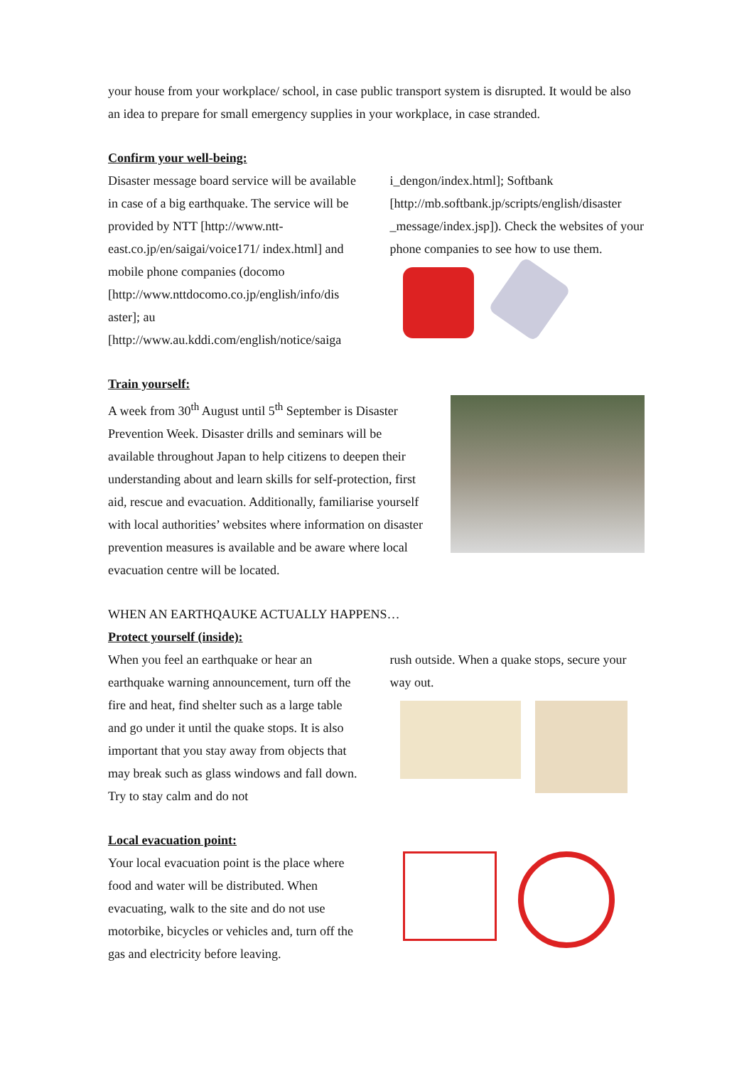your house from your workplace/ school, in case public transport system is disrupted. It would be also an idea to prepare for small emergency supplies in your workplace, in case stranded.
Confirm your well-being:
Disaster message board service will be available in case of a big earthquake. The service will be provided by NTT [http://www.ntt-east.co.jp/en/saigai/voice171/ index.html] and mobile phone companies (docomo [http://www.nttdocomo.co.jp/english/info/dis aster]; au [http://www.au.kddi.com/english/notice/saiga
i_dengon/index.html]; Softbank [http://mb.softbank.jp/scripts/english/disaster _message/index.jsp]). Check the websites of your phone companies to see how to use them.
Train yourself:
A week from 30<sup>th</sup> August until 5<sup>th</sup> September is Disaster Prevention Week. Disaster drills and seminars will be available throughout Japan to help citizens to deepen their understanding about and learn skills for self-protection, first aid, rescue and evacuation. Additionally, familiarise yourself with local authorities’ websites where information on disaster prevention measures is available and be aware where local evacuation centre will be located.
WHEN AN EARTHQAUKE ACTUALLY HAPPENS…
Protect yourself (inside):
When you feel an earthquake or hear an earthquake warning announcement, turn off the fire and heat, find shelter such as a large table and go under it until the quake stops. It is also important that you stay away from objects that may break such as glass windows and fall down. Try to stay calm and do not
rush outside. When a quake stops, secure your way out.
Local evacuation point:
Your local evacuation point is the place where food and water will be distributed. When evacuating, walk to the site and do not use motorbike, bicycles or vehicles and, turn off the gas and electricity before leaving.